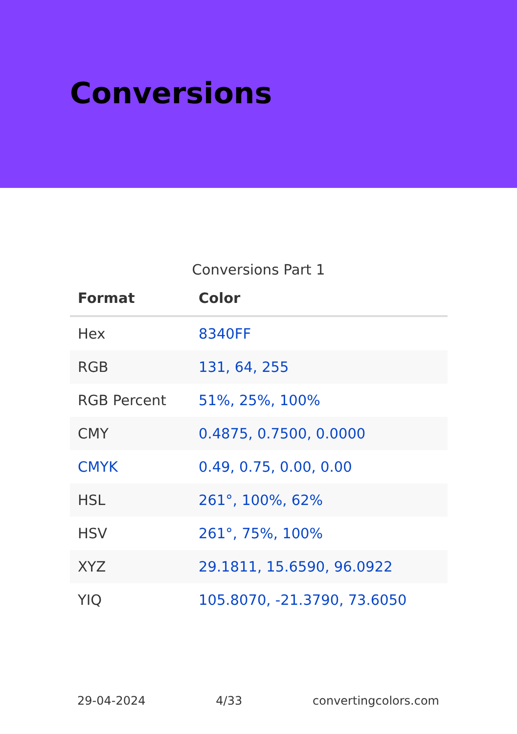Conversions
Conversions Part 1
| Format | Color |
| --- | --- |
| Hex | 8340FF |
| RGB | 131, 64, 255 |
| RGB Percent | 51%, 25%, 100% |
| CMY | 0.4875, 0.7500, 0.0000 |
| CMYK | 0.49, 0.75, 0.00, 0.00 |
| HSL | 261°, 100%, 62% |
| HSV | 261°, 75%, 100% |
| XYZ | 29.1811, 15.6590, 96.0922 |
| YIQ | 105.8070, -21.3790, 73.6050 |
29-04-2024 4/33 convertingcolors.com